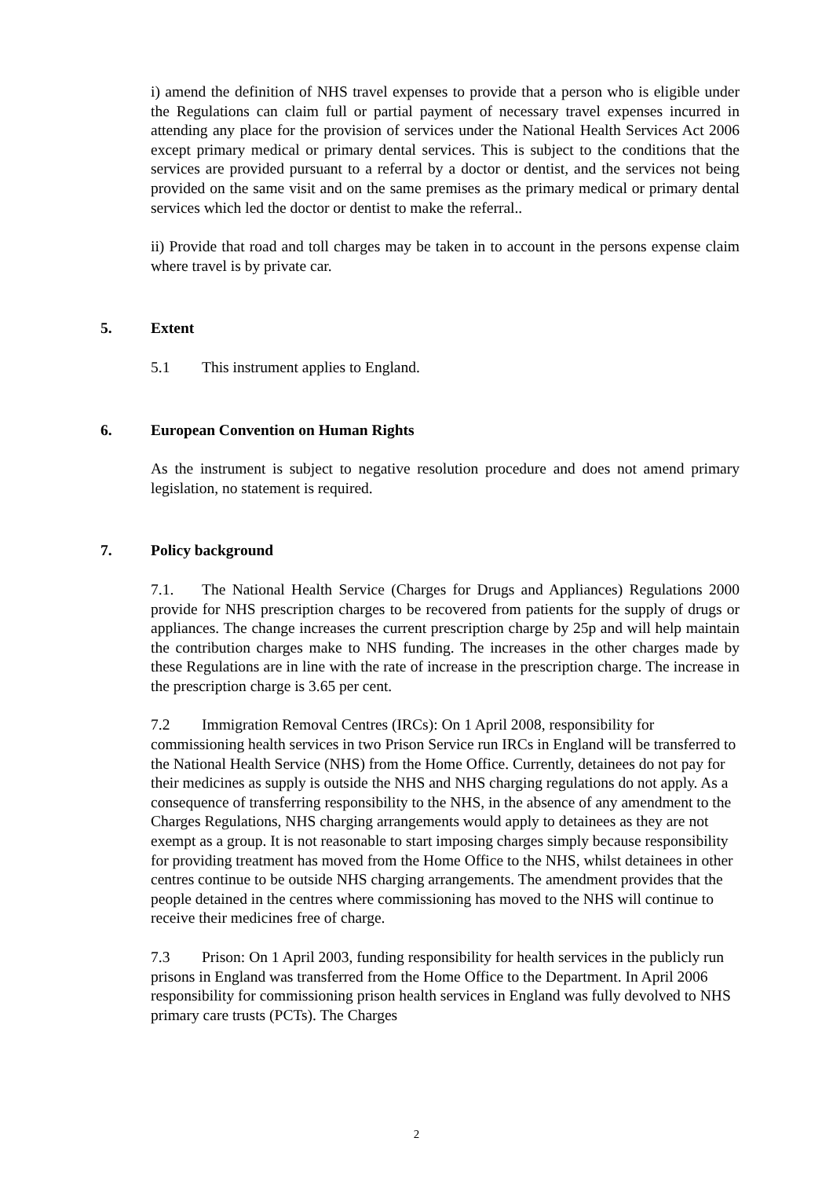i) amend the definition of NHS travel expenses to provide that a person who is eligible under the Regulations can claim full or partial payment of necessary travel expenses incurred in attending any place for the provision of services under the National Health Services Act 2006 except primary medical or primary dental services. This is subject to the conditions that the services are provided pursuant to a referral by a doctor or dentist, and the services not being provided on the same visit and on the same premises as the primary medical or primary dental services which led the doctor or dentist to make the referral..
ii) Provide that road and toll charges may be taken in to account in the persons expense claim where travel is by private car.
5. Extent
5.1 This instrument applies to England.
6. European Convention on Human Rights
As the instrument is subject to negative resolution procedure and does not amend primary legislation, no statement is required.
7. Policy background
7.1. The National Health Service (Charges for Drugs and Appliances) Regulations 2000 provide for NHS prescription charges to be recovered from patients for the supply of drugs or appliances. The change increases the current prescription charge by 25p and will help maintain the contribution charges make to NHS funding. The increases in the other charges made by these Regulations are in line with the rate of increase in the prescription charge. The increase in the prescription charge is 3.65 per cent.
7.2 Immigration Removal Centres (IRCs): On 1 April 2008, responsibility for commissioning health services in two Prison Service run IRCs in England will be transferred to the National Health Service (NHS) from the Home Office. Currently, detainees do not pay for their medicines as supply is outside the NHS and NHS charging regulations do not apply. As a consequence of transferring responsibility to the NHS, in the absence of any amendment to the Charges Regulations, NHS charging arrangements would apply to detainees as they are not exempt as a group. It is not reasonable to start imposing charges simply because responsibility for providing treatment has moved from the Home Office to the NHS, whilst detainees in other centres continue to be outside NHS charging arrangements. The amendment provides that the people detained in the centres where commissioning has moved to the NHS will continue to receive their medicines free of charge.
7.3 Prison: On 1 April 2003, funding responsibility for health services in the publicly run prisons in England was transferred from the Home Office to the Department. In April 2006 responsibility for commissioning prison health services in England was fully devolved to NHS primary care trusts (PCTs). The Charges
2